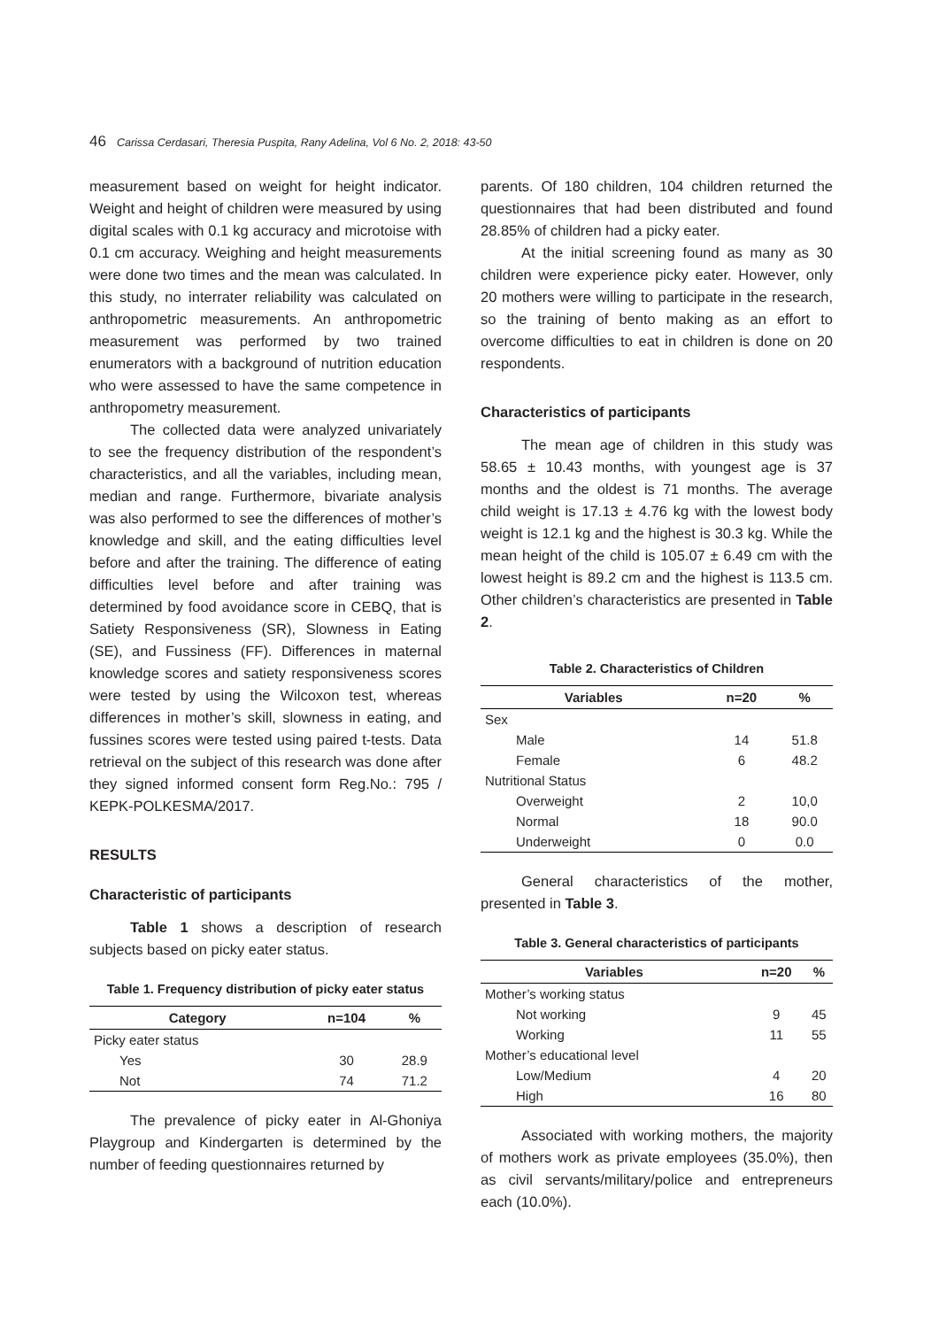46 Carissa Cerdasari, Theresia Puspita, Rany Adelina, Vol 6 No. 2, 2018: 43-50
measurement based on weight for height indicator. Weight and height of children were measured by using digital scales with 0.1 kg accuracy and microtoise with 0.1 cm accuracy. Weighing and height measurements were done two times and the mean was calculated. In this study, no interrater reliability was calculated on anthropometric measurements. An anthropometric measurement was performed by two trained enumerators with a background of nutrition education who were assessed to have the same competence in anthropometry measurement.
The collected data were analyzed univariately to see the frequency distribution of the respondent’s characteristics, and all the variables, including mean, median and range. Furthermore, bivariate analysis was also performed to see the differences of mother’s knowledge and skill, and the eating difficulties level before and after the training. The difference of eating difficulties level before and after training was determined by food avoidance score in CEBQ, that is Satiety Responsiveness (SR), Slowness in Eating (SE), and Fussiness (FF). Differences in maternal knowledge scores and satiety responsiveness scores were tested by using the Wilcoxon test, whereas differences in mother’s skill, slowness in eating, and fussines scores were tested using paired t-tests. Data retrieval on the subject of this research was done after they signed informed consent form Reg.No.: 795 / KEPK-POLKESMA/2017.
RESULTS
Characteristic of participants
Table 1 shows a description of research subjects based on picky eater status.
Table 1. Frequency distribution of picky eater status
| Category | n=104 | % |
| --- | --- | --- |
| Picky eater status | | |
| Yes | 30 | 28.9 |
| Not | 74 | 71.2 |
The prevalence of picky eater in Al-Ghoniya Playgroup and Kindergarten is determined by the number of feeding questionnaires returned by
parents. Of 180 children, 104 children returned the questionnaires that had been distributed and found 28.85% of children had a picky eater.
At the initial screening found as many as 30 children were experience picky eater. However, only 20 mothers were willing to participate in the research, so the training of bento making as an effort to overcome difficulties to eat in children is done on 20 respondents.
Characteristics of participants
The mean age of children in this study was 58.65 ± 10.43 months, with youngest age is 37 months and the oldest is 71 months. The average child weight is 17.13 ± 4.76 kg with the lowest body weight is 12.1 kg and the highest is 30.3 kg. While the mean height of the child is 105.07 ± 6.49 cm with the lowest height is 89.2 cm and the highest is 113.5 cm. Other children’s characteristics are presented in Table 2.
Table 2. Characteristics of Children
| Variables | n=20 | % |
| --- | --- | --- |
| Sex | | |
| Male | 14 | 51.8 |
| Female | 6 | 48.2 |
| Nutritional Status | | |
| Overweight | 2 | 10,0 |
| Normal | 18 | 90.0 |
| Underweight | 0 | 0.0 |
General characteristics of the mother, presented in Table 3.
Table 3. General characteristics of participants
| Variables | n=20 | % |
| --- | --- | --- |
| Mother’s working status | | |
| Not working | 9 | 45 |
| Working | 11 | 55 |
| Mother’s educational level | | |
| Low/Medium | 4 | 20 |
| High | 16 | 80 |
Associated with working mothers, the majority of mothers work as private employees (35.0%), then as civil servants/military/police and entrepreneurs each (10.0%).